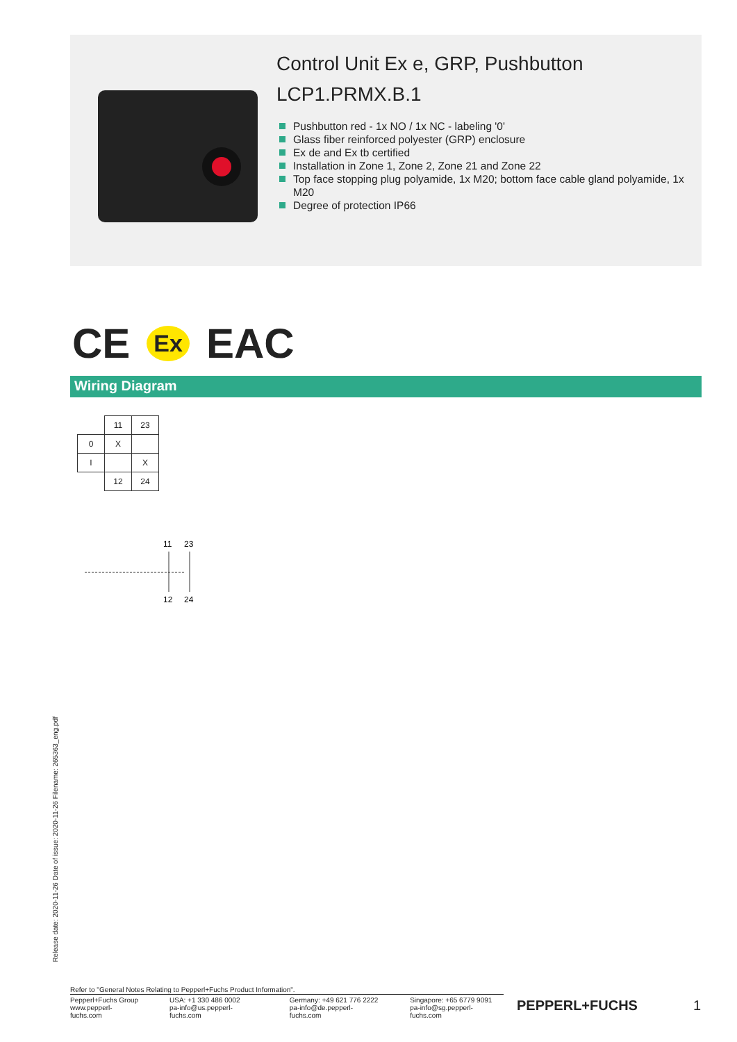Control Unit Ex e, GRP, Pushbutton
LCP1.PRMX.B.1
Pushbutton red - 1x NO / 1x NC - labeling '0'
Glass fiber reinforced polyester (GRP) enclosure
Ex de and Ex tb certified
Installation in Zone 1, Zone 2, Zone 21 and Zone 22
Top face stopping plug polyamide, 1x M20; bottom face cable gland polyamide, 1x M20
Degree of protection IP66
CE Ex EAC
Wiring Diagram
| | 11 | 23 |
| 0 | X | |
| I | | X |
| | 12 | 24 |
11
23
12
24
Release date: 2020-11-26 Date of issue: 2020-11-26 Filename: 265363_eng.pdf
Refer to "General Notes Relating to Pepperl+Fuchs Product Information".
Pepperl+Fuchs Group
www.pepperl-fuchs.com
USA: +1 330 486 0002
pa-info@us.pepperl-fuchs.com
Germany: +49 621 776 2222
pa-info@de.pepperl-fuchs.com
Singapore: +65 6779 9091
pa-info@sg.pepperl-fuchs.com
PEPPERL+FUCHS 1